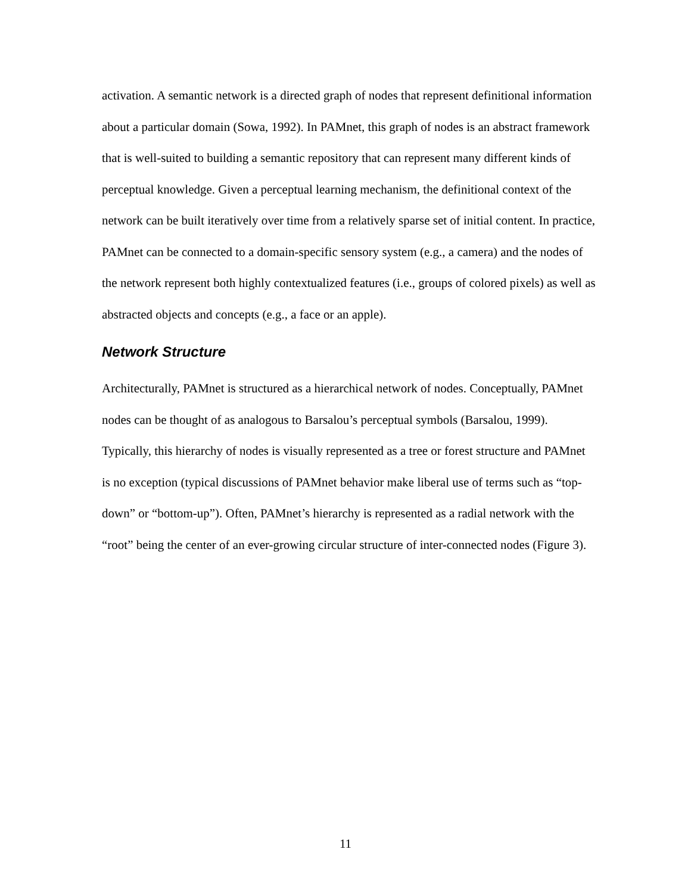activation. A semantic network is a directed graph of nodes that represent definitional information about a particular domain (Sowa, 1992). In PAMnet, this graph of nodes is an abstract framework that is well-suited to building a semantic repository that can represent many different kinds of perceptual knowledge. Given a perceptual learning mechanism, the definitional context of the network can be built iteratively over time from a relatively sparse set of initial content. In practice, PAMnet can be connected to a domain-specific sensory system (e.g., a camera) and the nodes of the network represent both highly contextualized features (i.e., groups of colored pixels) as well as abstracted objects and concepts (e.g., a face or an apple).
Network Structure
Architecturally, PAMnet is structured as a hierarchical network of nodes. Conceptually, PAMnet nodes can be thought of as analogous to Barsalou’s perceptual symbols (Barsalou, 1999). Typically, this hierarchy of nodes is visually represented as a tree or forest structure and PAMnet is no exception (typical discussions of PAMnet behavior make liberal use of terms such as “top-down” or “bottom-up”). Often, PAMnet’s hierarchy is represented as a radial network with the “root” being the center of an ever-growing circular structure of inter-connected nodes (Figure 3).
11